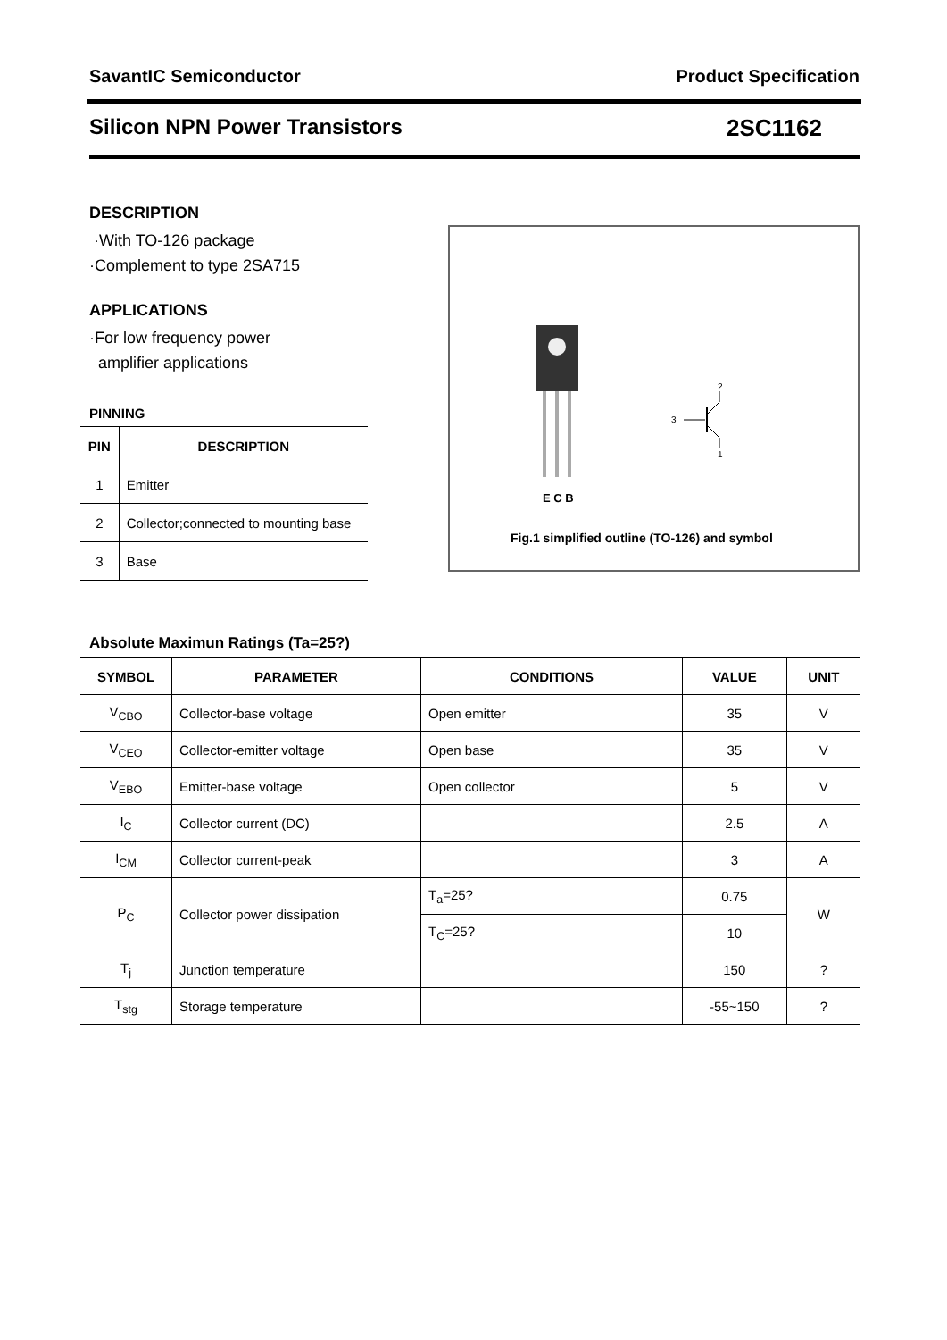SavantIC Semiconductor Product Specification
Silicon NPN Power Transistors 2SC1162
DESCRIPTION
·With TO-126 package
·Complement to type 2SA715
APPLICATIONS
·For low frequency power
amplifier applications
PINNING
| PIN | DESCRIPTION |
| --- | --- |
| 1 | Emitter |
| 2 | Collector;connected to mounting base |
| 3 | Base |
3
2
1
E C B
Fig.1 simplified outline (TO-126) and symbol
Absolute Maximun Ratings (Ta=25?)
| SYMBOL | PARAMETER | CONDITIONS | VALUE | UNIT |
| --- | --- | --- | --- | --- |
| V<sub>CBO</sub> | Collector-base voltage | Open emitter | 35 | V |
| V<sub>CEO</sub> | Collector-emitter voltage | Open base | 35 | V |
| V<sub>EBO</sub> | Emitter-base voltage | Open collector | 5 | V |
| I<sub>C</sub> | Collector current (DC) | | 2.5 | A |
| I<sub>CM</sub> | Collector current-peak | | 3 | A |
| P<sub>C</sub> | Collector power dissipation | T<sub>a</sub>=25? | 0.75 | W |
| | | T<sub>C</sub>=25? | 10 | |
| T<sub>j</sub> | Junction temperature | | 150 | ? |
| T<sub>stg</sub> | Storage temperature | | -55~150 | ? |